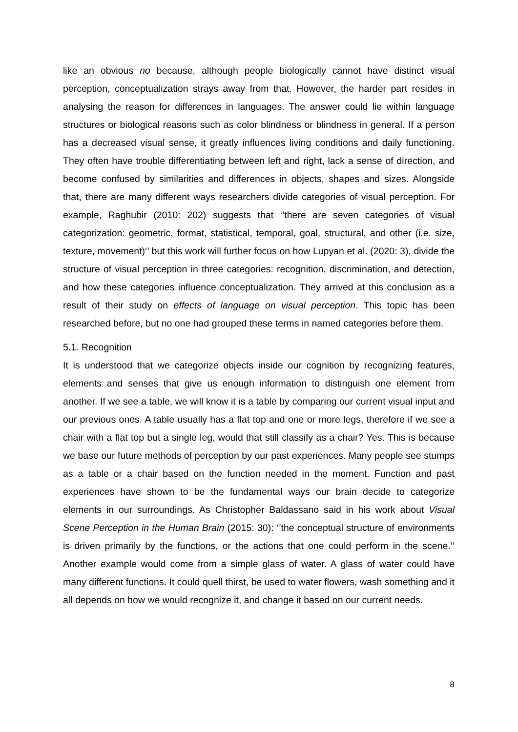like an obvious no because, although people biologically cannot have distinct visual perception, conceptualization strays away from that. However, the harder part resides in analysing the reason for differences in languages. The answer could lie within language structures or biological reasons such as color blindness or blindness in general. If a person has a decreased visual sense, it greatly influences living conditions and daily functioning. They often have trouble differentiating between left and right, lack a sense of direction, and become confused by similarities and differences in objects, shapes and sizes. Alongside that, there are many different ways researchers divide categories of visual perception. For example, Raghubir (2010: 202) suggests that ‘’there are seven categories of visual categorization: geometric, format, statistical, temporal, goal, structural, and other (i.e. size, texture, movement)‘’ but this work will further focus on how Lupyan et al. (2020: 3), divide the structure of visual perception in three categories: recognition, discrimination, and detection, and how these categories influence conceptualization. They arrived at this conclusion as a result of their study on effects of language on visual perception. This topic has been researched before, but no one had grouped these terms in named categories before them.
5.1. Recognition
It is understood that we categorize objects inside our cognition by recognizing features, elements and senses that give us enough information to distinguish one element from another. If we see a table, we will know it is a table by comparing our current visual input and our previous ones. A table usually has a flat top and one or more legs, therefore if we see a chair with a flat top but a single leg, would that still classify as a chair? Yes. This is because we base our future methods of perception by our past experiences. Many people see stumps as a table or a chair based on the function needed in the moment. Function and past experiences have shown to be the fundamental ways our brain decide to categorize elements in our surroundings. As Christopher Baldassano said in his work about Visual Scene Perception in the Human Brain (2015: 30): ‘’the conceptual structure of environments is driven primarily by the functions, or the actions that one could perform in the scene.’’ Another example would come from a simple glass of water. A glass of water could have many different functions. It could quell thirst, be used to water flowers, wash something and it all depends on how we would recognize it, and change it based on our current needs.
8